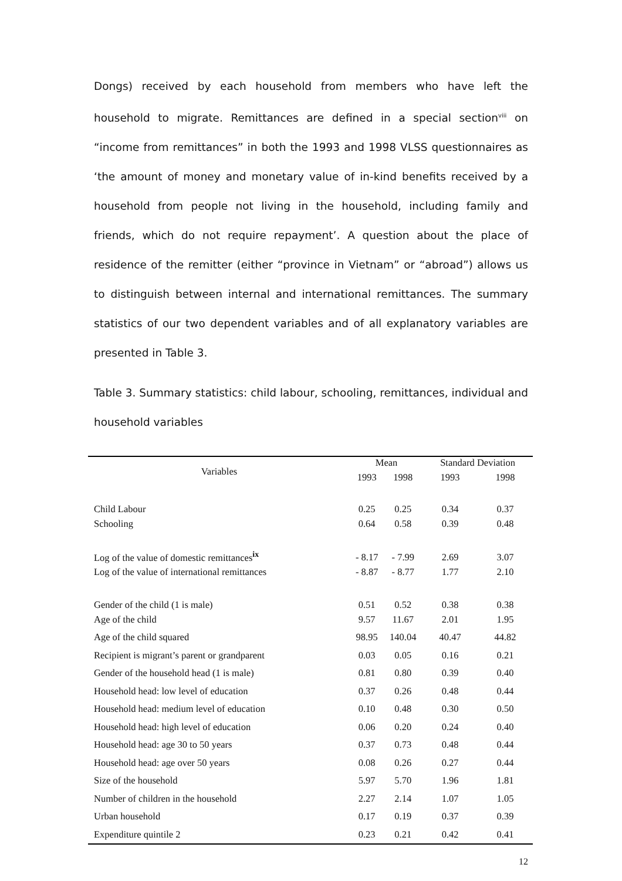Dongs) received by each household from members who have left the household to migrate. Remittances are defined in a special section<sup>viii</sup> on “income from remittances” in both the 1993 and 1998 VLSS questionnaires as ‘the amount of money and monetary value of in-kind benefits received by a household from people not living in the household, including family and friends, which do not require repayment’. A question about the place of residence of the remitter (either “province in Vietnam” or “abroad”) allows us to distinguish between internal and international remittances. The summary statistics of our two dependent variables and of all explanatory variables are presented in Table 3.
Table 3. Summary statistics: child labour, schooling, remittances, individual and household variables
| Variables | Mean | | Standard Deviation | |
| --- | --- | --- | --- | --- |
| | 1993 | 1998 | 1993 | 1998 |
| Child Labour | 0.25 | 0.25 | 0.34 | 0.37 |
| Schooling | 0.64 | 0.58 | 0.39 | 0.48 |
| Log of the value of domestic remittances<sup>ix</sup> | - 8.17 | - 7.99 | 2.69 | 3.07 |
| Log of the value of international remittances | - 8.87 | - 8.77 | 1.77 | 2.10 |
| Gender of the child (1 is male) | 0.51 | 0.52 | 0.38 | 0.38 |
| Age of the child | 9.57 | 11.67 | 2.01 | 1.95 |
| Age of the child squared | 98.95 | 140.04 | 40.47 | 44.82 |
| Recipient is migrant’s parent or grandparent | 0.03 | 0.05 | 0.16 | 0.21 |
| Gender of the household head (1 is male) | 0.81 | 0.80 | 0.39 | 0.40 |
| Household head: low level of education | 0.37 | 0.26 | 0.48 | 0.44 |
| Household head: medium level of education | 0.10 | 0.48 | 0.30 | 0.50 |
| Household head: high level of education | 0.06 | 0.20 | 0.24 | 0.40 |
| Household head: age 30 to 50 years | 0.37 | 0.73 | 0.48 | 0.44 |
| Household head: age over 50 years | 0.08 | 0.26 | 0.27 | 0.44 |
| Size of the household | 5.97 | 5.70 | 1.96 | 1.81 |
| Number of children in the household | 2.27 | 2.14 | 1.07 | 1.05 |
| Urban household | 0.17 | 0.19 | 0.37 | 0.39 |
| Expenditure quintile 2 | 0.23 | 0.21 | 0.42 | 0.41 |
12